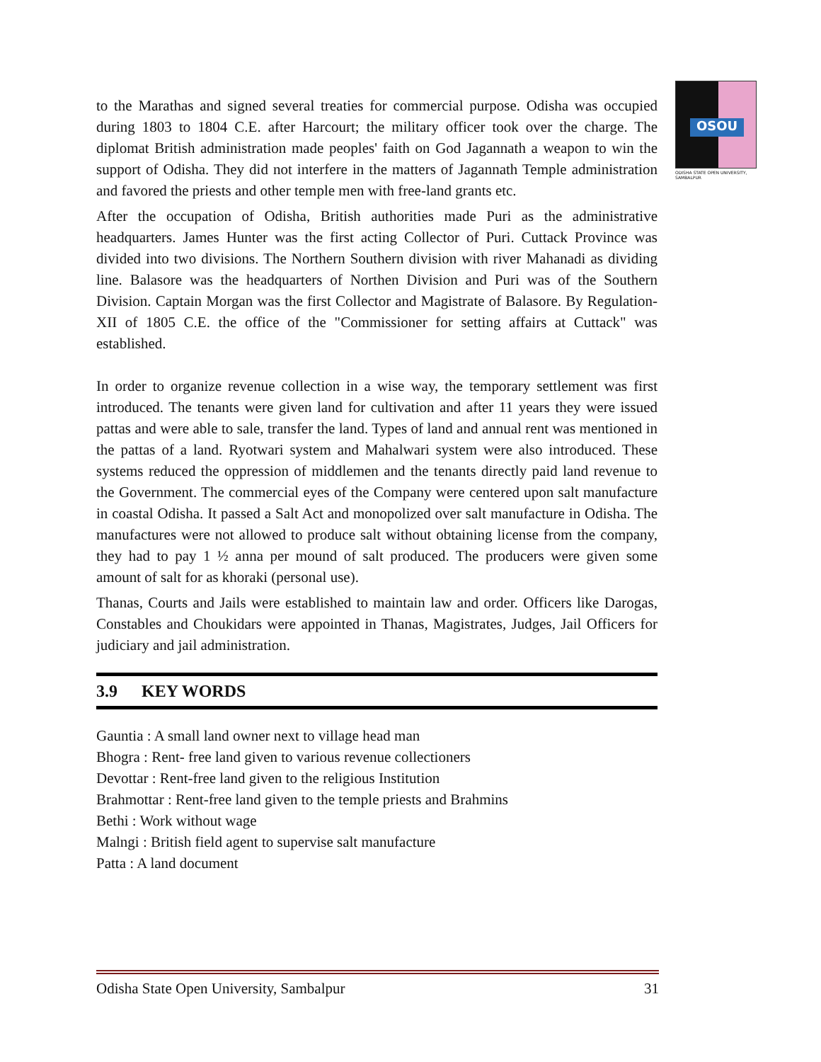OSOU
ODISHA STATE OPEN UNIVERSITY, SAMBALPUR
to the Marathas and signed several treaties for commercial purpose. Odisha was occupied during 1803 to 1804 C.E. after Harcourt; the military officer took over the charge. The diplomat British administration made peoples' faith on God Jagannath a weapon to win the support of Odisha. They did not interfere in the matters of Jagannath Temple administration and favored the priests and other temple men with free-land grants etc.
After the occupation of Odisha, British authorities made Puri as the administrative headquarters. James Hunter was the first acting Collector of Puri. Cuttack Province was divided into two divisions. The Northern Southern division with river Mahanadi as dividing line. Balasore was the headquarters of Northen Division and Puri was of the Southern Division. Captain Morgan was the first Collector and Magistrate of Balasore. By Regulation-XII of 1805 C.E. the office of the "Commissioner for setting affairs at Cuttack" was established.
In order to organize revenue collection in a wise way, the temporary settlement was first introduced. The tenants were given land for cultivation and after 11 years they were issued pattas and were able to sale, transfer the land. Types of land and annual rent was mentioned in the pattas of a land. Ryotwari system and Mahalwari system were also introduced. These systems reduced the oppression of middlemen and the tenants directly paid land revenue to the Government. The commercial eyes of the Company were centered upon salt manufacture in coastal Odisha. It passed a Salt Act and monopolized over salt manufacture in Odisha. The manufactures were not allowed to produce salt without obtaining license from the company, they had to pay 1 ½ anna per mound of salt produced. The producers were given some amount of salt for as khoraki (personal use).
Thanas, Courts and Jails were established to maintain law and order. Officers like Darogas, Constables and Choukidars were appointed in Thanas, Magistrates, Judges, Jail Officers for judiciary and jail administration.
3.9 KEY WORDS
Gauntia : A small land owner next to village head man
Bhogra : Rent- free land given to various revenue collectioners
Devottar : Rent-free land given to the religious Institution
Brahmottar : Rent-free land given to the temple priests and Brahmins
Bethi : Work without wage
Malngi : British field agent to supervise salt manufacture
Patta : A land document
Odisha State Open University, Sambalpur 31